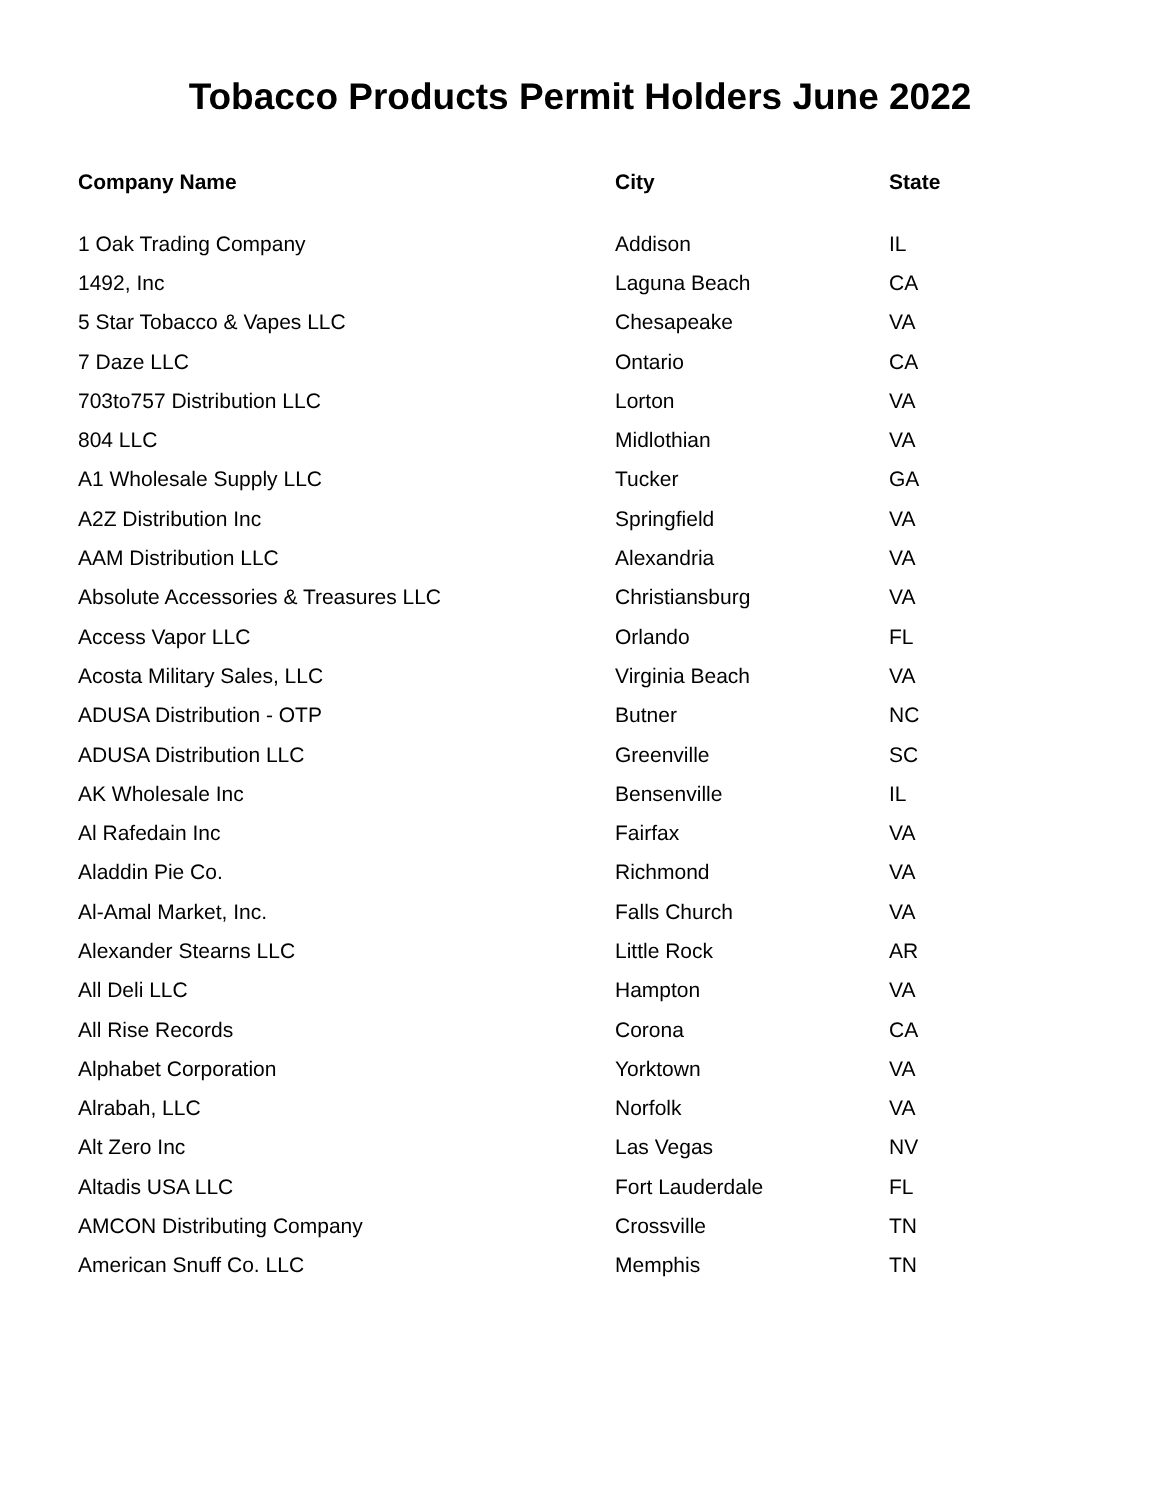Tobacco Products Permit Holders June 2022
| Company Name | City | State |
| --- | --- | --- |
| 1 Oak Trading Company | Addison | IL |
| 1492, Inc | Laguna Beach | CA |
| 5 Star Tobacco & Vapes LLC | Chesapeake | VA |
| 7 Daze LLC | Ontario | CA |
| 703to757 Distribution LLC | Lorton | VA |
| 804 LLC | Midlothian | VA |
| A1 Wholesale Supply LLC | Tucker | GA |
| A2Z Distribution Inc | Springfield | VA |
| AAM Distribution LLC | Alexandria | VA |
| Absolute Accessories & Treasures LLC | Christiansburg | VA |
| Access Vapor LLC | Orlando | FL |
| Acosta Military Sales, LLC | Virginia Beach | VA |
| ADUSA Distribution - OTP | Butner | NC |
| ADUSA Distribution LLC | Greenville | SC |
| AK Wholesale Inc | Bensenville | IL |
| Al Rafedain Inc | Fairfax | VA |
| Aladdin Pie Co. | Richmond | VA |
| Al-Amal Market, Inc. | Falls Church | VA |
| Alexander Stearns LLC | Little Rock | AR |
| All Deli LLC | Hampton | VA |
| All Rise Records | Corona | CA |
| Alphabet Corporation | Yorktown | VA |
| Alrabah, LLC | Norfolk | VA |
| Alt Zero Inc | Las Vegas | NV |
| Altadis USA LLC | Fort Lauderdale | FL |
| AMCON Distributing Company | Crossville | TN |
| American Snuff Co. LLC | Memphis | TN |